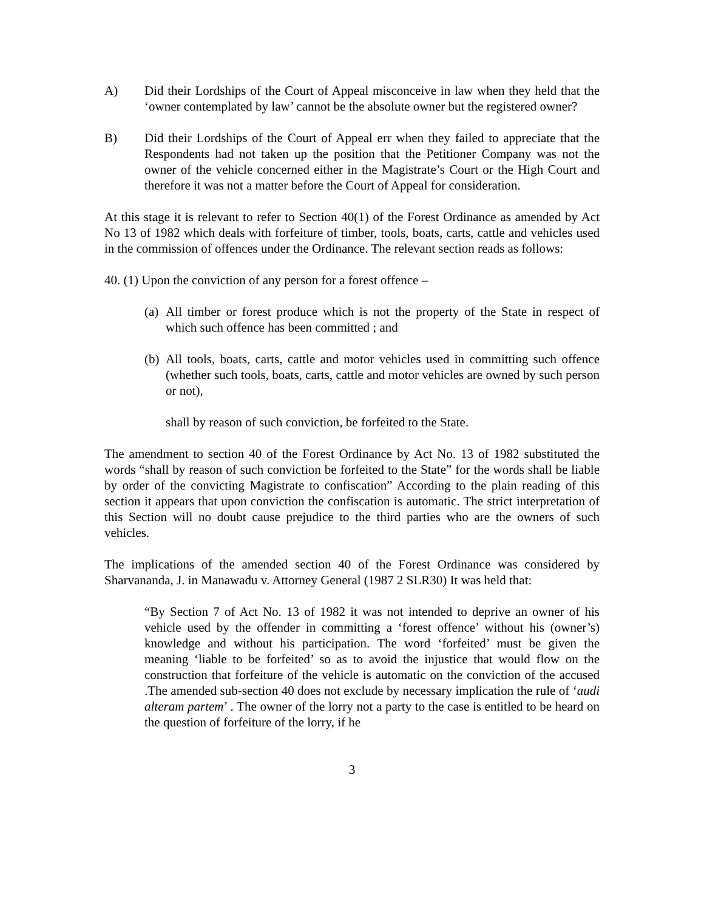A) Did their Lordships of the Court of Appeal misconceive in law when they held that the ‘owner contemplated by law’ cannot be the absolute owner but the registered owner?
B) Did their Lordships of the Court of Appeal err when they failed to appreciate that the Respondents had not taken up the position that the Petitioner Company was not the owner of the vehicle concerned either in the Magistrate’s Court or the High Court and therefore it was not a matter before the Court of Appeal for consideration.
At this stage it is relevant to refer to Section 40(1) of the Forest Ordinance as amended by Act No 13 of 1982 which deals with forfeiture of timber, tools, boats, carts, cattle and vehicles used in the commission of offences under the Ordinance. The relevant section reads as follows:
40. (1) Upon the conviction of any person for a forest offence –
(a)
All timber or forest produce which is not the property of the State in respect of which such offence has been committed ; and
(b)
All tools, boats, carts, cattle and motor vehicles used in committing such offence (whether such tools, boats, carts, cattle and motor vehicles are owned by such person or not),
shall by reason of such conviction, be forfeited to the State.
The amendment to section 40 of the Forest Ordinance by Act No. 13 of 1982 substituted the words “shall by reason of such conviction be forfeited to the State” for the words shall be liable by order of the convicting Magistrate to confiscation” According to the plain reading of this section it appears that upon conviction the confiscation is automatic. The strict interpretation of this Section will no doubt cause prejudice to the third parties who are the owners of such vehicles.
The implications of the amended section 40 of the Forest Ordinance was considered by Sharvananda, J. in Manawadu v. Attorney General (1987 2 SLR30) It was held that:
“By Section 7 of Act No. 13 of 1982 it was not intended to deprive an owner of his vehicle used by the offender in committing a ‘forest offence’ without his (owner’s) knowledge and without his participation. The word ‘forfeited’ must be given the meaning ‘liable to be forfeited’ so as to avoid the injustice that would flow on the construction that forfeiture of the vehicle is automatic on the conviction of the accused .The amended sub-section 40 does not exclude by necessary implication the rule of ‘audi alteram partem’ . The owner of the lorry not a party to the case is entitled to be heard on the question of forfeiture of the lorry, if he
3